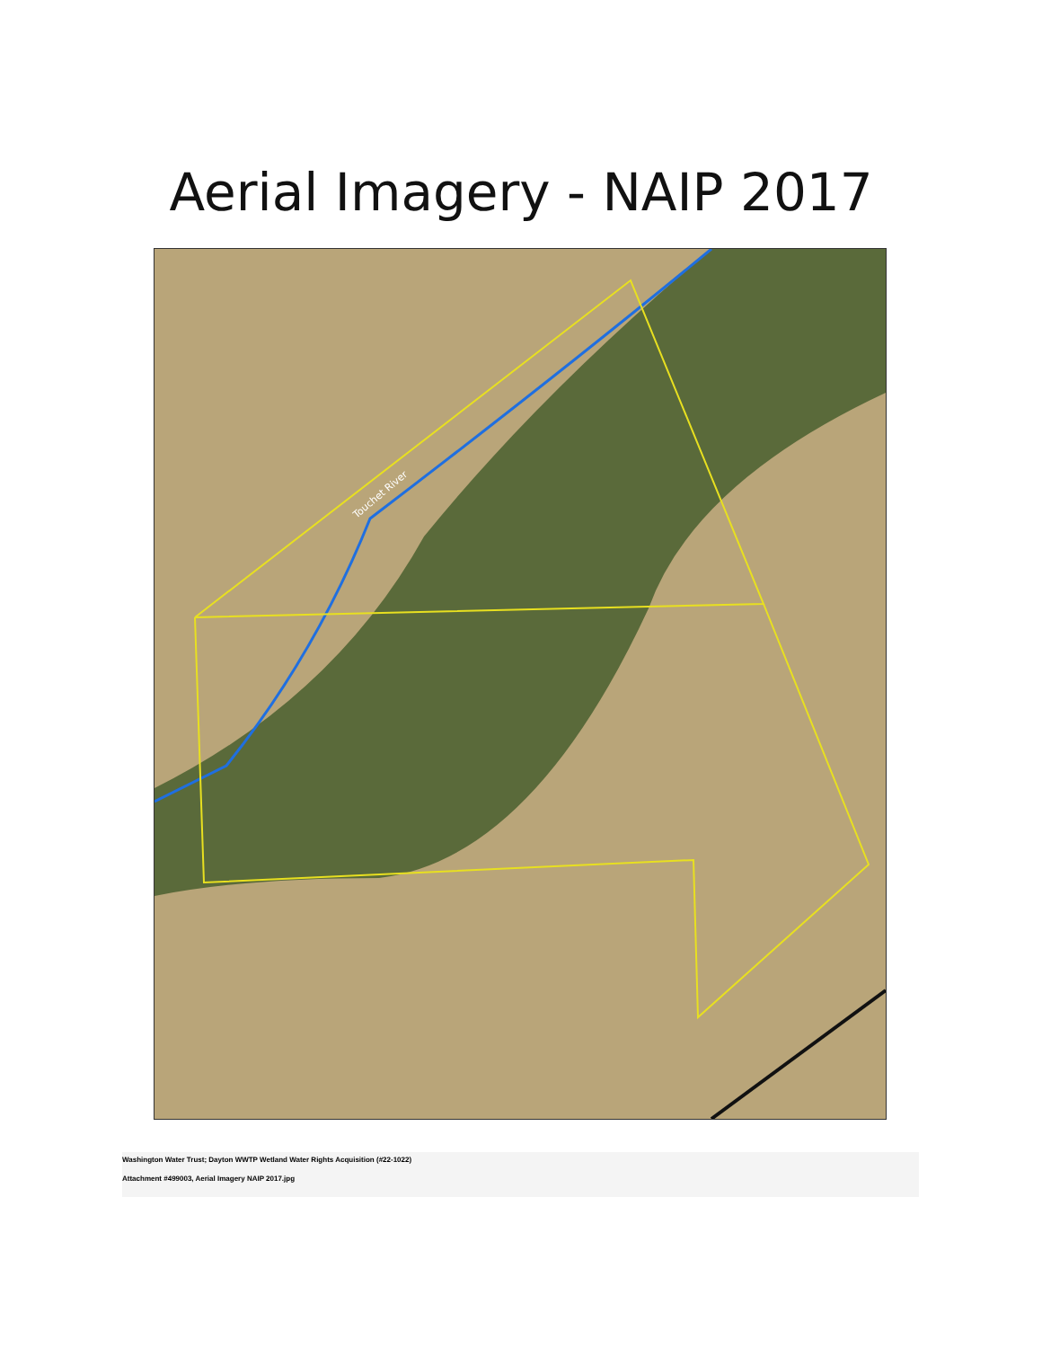Aerial Imagery - NAIP 2017
Touchet River
Washington Water Trust; Dayton WWTP Wetland Water Rights Acquisition (#22-1022)
Attachment #499003, Aerial Imagery NAIP 2017.jpg